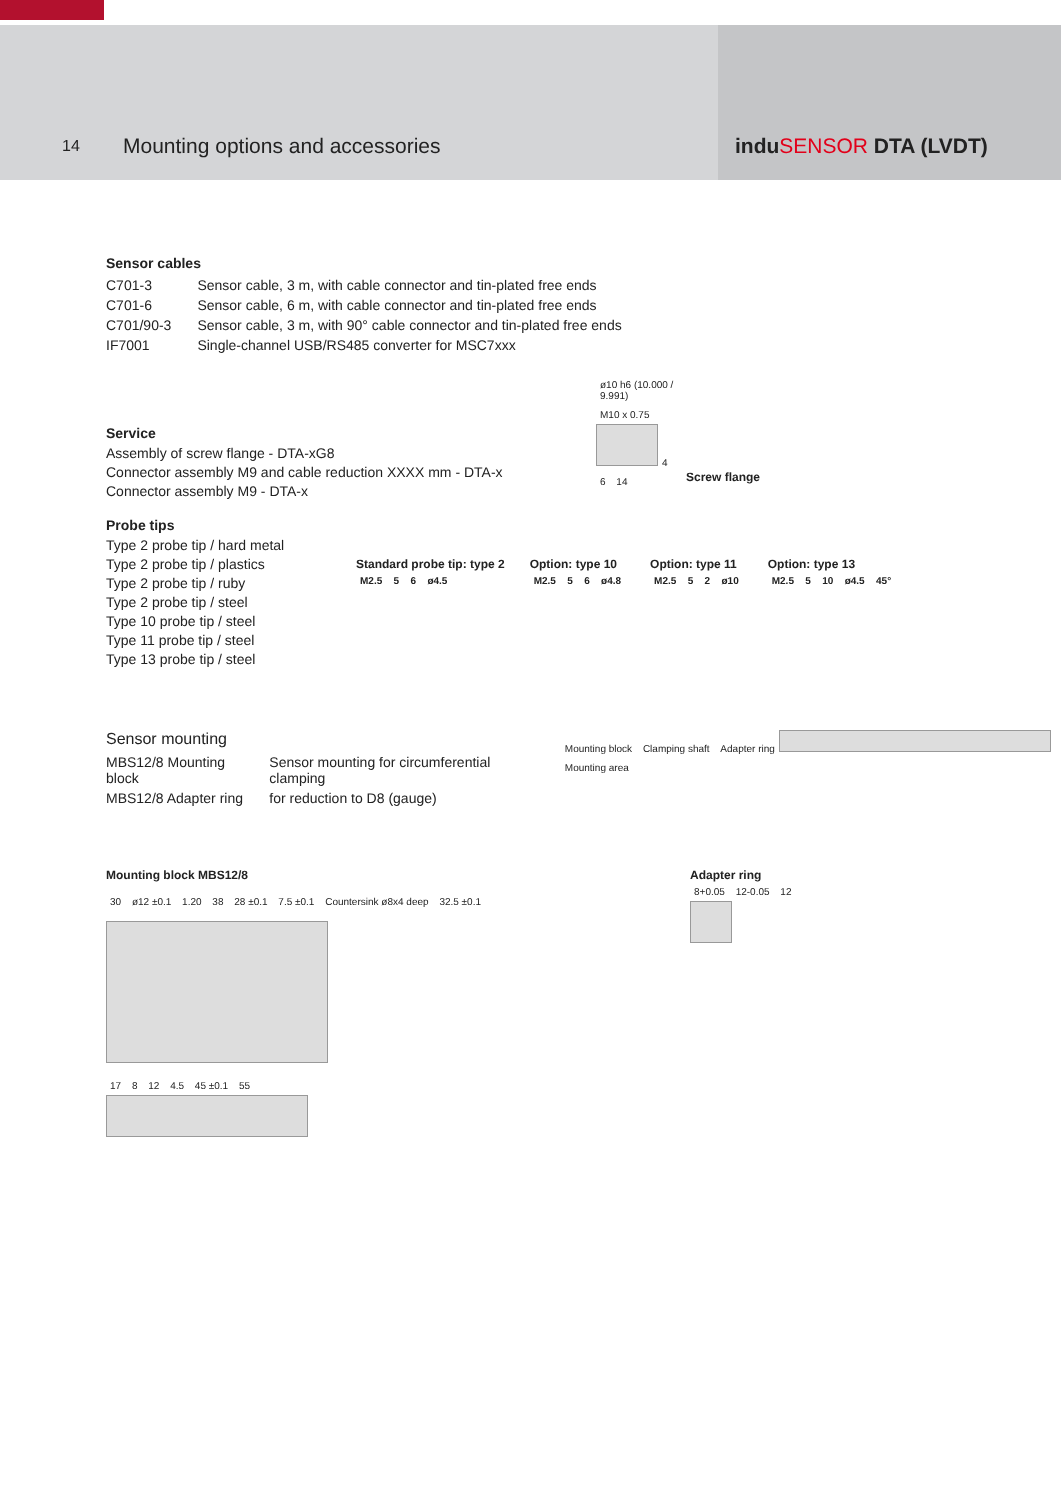14
Mounting options and accessories
induSENSOR DTA (LVDT)
Sensor cables
| C701-3 | Sensor cable, 3 m, with cable connector and tin-plated free ends |
| C701-6 | Sensor cable, 6 m, with cable connector and tin-plated free ends |
| C701/90-3 | Sensor cable, 3 m, with 90° cable connector and tin-plated free ends |
| IF7001 | Single-channel USB/RS485 converter for MSC7xxx |
Service
Assembly of screw flange - DTA-xG8
Connector assembly M9 and cable reduction XXXX mm - DTA-x
Connector assembly M9 - DTA-x
ø10 h6 (10.000 / 9.991) M10 x 0.75 4 6 14
Screw flange
Probe tips
Type 2 probe tip / hard metal
Type 2 probe tip / plastics
Type 2 probe tip / ruby
Type 2 probe tip / steel
Type 10 probe tip / steel
Type 11 probe tip / steel
Type 13 probe tip / steel
Standard probe tip: type 2
M2.5 5 6 ø4.5
Option: type 10
M2.5 5 6 ø4.8
Option: type 11
M2.5 5 2 ø10
Option: type 13
M2.5 5 10 ø4.5 45°
Sensor mounting
| MBS12/8 Mounting block | Sensor mounting for circumferential clamping |
| MBS12/8 Adapter ring | for reduction to D8 (gauge) |
Mounting block Clamping shaft Adapter ring Mounting area
Mounting block MBS12/8
30 ø12 ±0.1 1.20 38 28 ±0.1 7.5 ±0.1 Countersink ø8x4 deep 32.5 ±0.1
17 8 12 4.5 45 ±0.1 55
Adapter ring
8+0.05 12-0.05 12